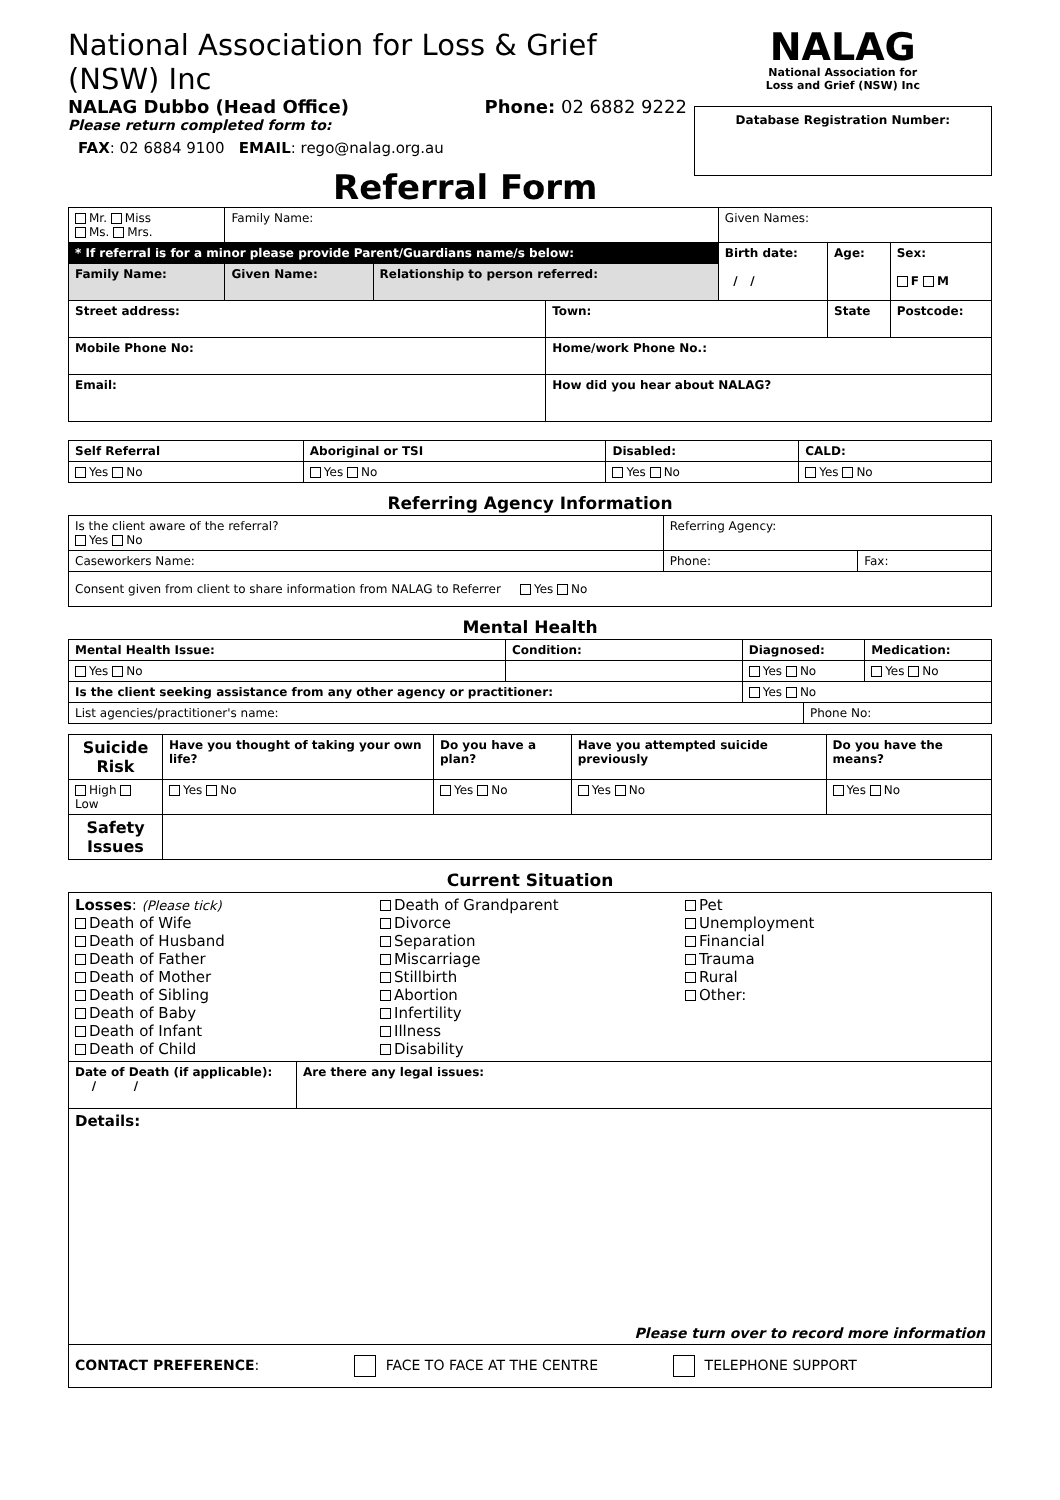National Association for Loss & Grief (NSW) Inc
NALAG Dubbo (Head Office) Phone: 02 6882 9222
Please return completed form to:
FAX: 02 6884 9100 EMAIL: rego@nalag.org.au
Referral Form
NALAG
National Association for
Loss and Grief (NSW) Inc
Database Registration Number:
| Mr. Miss Ms. Mrs. | Family Name: | | | Given Names: | | |
| * If referral is for a minor please provide Parent/Guardians name/s below: | | | | Birth date: / / | Age: | Sex: F M |
| Family Name: | Given Name: | Relationship to person referred: | | | | |
| Street address: | | | Town: | | State | Postcode: |
| Mobile Phone No: | | | Home/work Phone No.: | | | |
| Email: | | | How did you hear about NALAG? | | | |
| Self Referral | Aboriginal or TSI | Disabled: | CALD: |
| --- | --- | --- | --- |
| Yes No | Yes No | Yes No | Yes No |
Referring Agency Information
| Is the client aware of the referral? Yes No | Referring Agency: | | |
| Caseworkers Name: | | Phone: | Fax: |
| Consent given from client to share information from NALAG to Referrer Yes No | | | |
Mental Health
| Mental Health Issue: | Condition: | Diagnosed: | | Medication: |
| --- | --- | --- | --- | --- |
| Yes No | | Yes No | | Yes No |
| Is the client seeking assistance from any other agency or practitioner: | | Yes No | | |
| List agencies/practitioner's name: | | | Phone No: | |
| Suicide Risk | Have you thought of taking your own life? | Do you have a plan? | Have you attempted suicide previously | Do you have the means? |
| --- | --- | --- | --- | --- |
| High Low | Yes No | Yes No | Yes No | Yes No |
| Safety Issues | | | | |
Current Situation
| Losses : (Please tick) Death of Wife Death of Husband Death of Father Death of Mother Death of Sibling Death of Baby Death of Infant Death of Child Death of Grandparent Divorce Separation Miscarriage Stillbirth Abortion Infertility Illness Disability Pet Unemployment Financial Trauma Rural Other: | |
| Date of Death (if applicable): / / | Are there any legal issues: |
| Details: Please turn over to record more information | |
| CONTACT PREFERENCE : FACE TO FACE AT THE CENTRE TELEPHONE SUPPORT | |